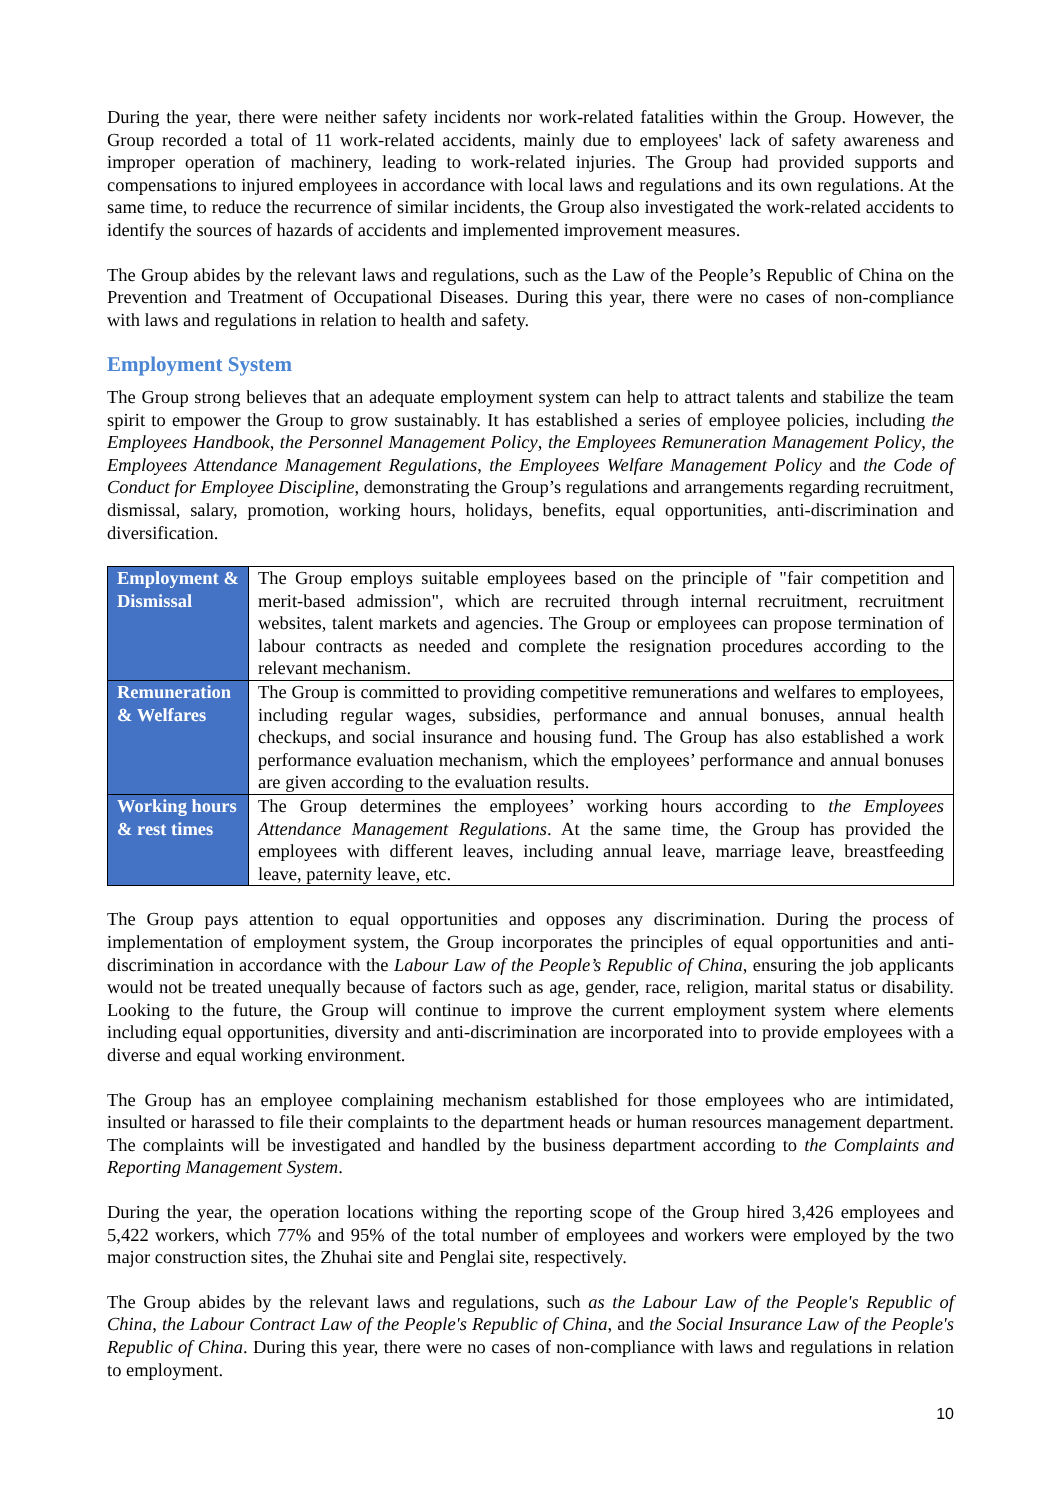During the year, there were neither safety incidents nor work-related fatalities within the Group. However, the Group recorded a total of 11 work-related accidents, mainly due to employees' lack of safety awareness and improper operation of machinery, leading to work-related injuries. The Group had provided supports and compensations to injured employees in accordance with local laws and regulations and its own regulations. At the same time, to reduce the recurrence of similar incidents, the Group also investigated the work-related accidents to identify the sources of hazards of accidents and implemented improvement measures.
The Group abides by the relevant laws and regulations, such as the Law of the People’s Republic of China on the Prevention and Treatment of Occupational Diseases. During this year, there were no cases of non-compliance with laws and regulations in relation to health and safety.
Employment System
The Group strong believes that an adequate employment system can help to attract talents and stabilize the team spirit to empower the Group to grow sustainably. It has established a series of employee policies, including the Employees Handbook, the Personnel Management Policy, the Employees Remuneration Management Policy, the Employees Attendance Management Regulations, the Employees Welfare Management Policy and the Code of Conduct for Employee Discipline, demonstrating the Group’s regulations and arrangements regarding recruitment, dismissal, salary, promotion, working hours, holidays, benefits, equal opportunities, anti-discrimination and diversification.
| Employment & Dismissal | The Group employs suitable employees based on the principle of "fair competition and merit-based admission", which are recruited through internal recruitment, recruitment websites, talent markets and agencies. The Group or employees can propose termination of labour contracts as needed and complete the resignation procedures according to the relevant mechanism. |
| Remuneration & Welfares | The Group is committed to providing competitive remunerations and welfares to employees, including regular wages, subsidies, performance and annual bonuses, annual health checkups, and social insurance and housing fund. The Group has also established a work performance evaluation mechanism, which the employees’ performance and annual bonuses are given according to the evaluation results. |
| Working hours & rest times | The Group determines the employees’ working hours according to the Employees Attendance Management Regulations . At the same time, the Group has provided the employees with different leaves, including annual leave, marriage leave, breastfeeding leave, paternity leave, etc. |
The Group pays attention to equal opportunities and opposes any discrimination. During the process of implementation of employment system, the Group incorporates the principles of equal opportunities and anti-discrimination in accordance with the Labour Law of the People’s Republic of China, ensuring the job applicants would not be treated unequally because of factors such as age, gender, race, religion, marital status or disability. Looking to the future, the Group will continue to improve the current employment system where elements including equal opportunities, diversity and anti-discrimination are incorporated into to provide employees with a diverse and equal working environment.
The Group has an employee complaining mechanism established for those employees who are intimidated, insulted or harassed to file their complaints to the department heads or human resources management department. The complaints will be investigated and handled by the business department according to the Complaints and Reporting Management System.
During the year, the operation locations withing the reporting scope of the Group hired 3,426 employees and 5,422 workers, which 77% and 95% of the total number of employees and workers were employed by the two major construction sites, the Zhuhai site and Penglai site, respectively.
The Group abides by the relevant laws and regulations, such as the Labour Law of the People's Republic of China, the Labour Contract Law of the People's Republic of China, and the Social Insurance Law of the People's Republic of China. During this year, there were no cases of non-compliance with laws and regulations in relation to employment.
10